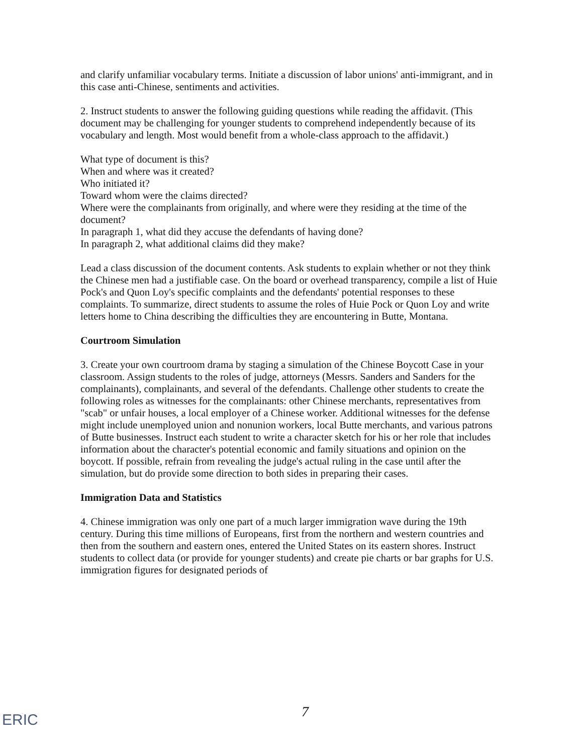and clarify unfamiliar vocabulary terms. Initiate a discussion of labor unions' anti-immigrant, and in this case anti-Chinese, sentiments and activities.
2. Instruct students to answer the following guiding questions while reading the affidavit. (This document may be challenging for younger students to comprehend independently because of its vocabulary and length. Most would benefit from a whole-class approach to the affidavit.)
What type of document is this?
When and where was it created?
Who initiated it?
Toward whom were the claims directed?
Where were the complainants from originally, and where were they residing at the time of the document?
In paragraph 1, what did they accuse the defendants of having done?
In paragraph 2, what additional claims did they make?
Lead a class discussion of the document contents. Ask students to explain whether or not they think the Chinese men had a justifiable case. On the board or overhead transparency, compile a list of Huie Pock's and Quon Loy's specific complaints and the defendants' potential responses to these complaints. To summarize, direct students to assume the roles of Huie Pock or Quon Loy and write letters home to China describing the difficulties they are encountering in Butte, Montana.
Courtroom Simulation
3. Create your own courtroom drama by staging a simulation of the Chinese Boycott Case in your classroom. Assign students to the roles of judge, attorneys (Messrs. Sanders and Sanders for the complainants), complainants, and several of the defendants. Challenge other students to create the following roles as witnesses for the complainants: other Chinese merchants, representatives from "scab" or unfair houses, a local employer of a Chinese worker. Additional witnesses for the defense might include unemployed union and nonunion workers, local Butte merchants, and various patrons of Butte businesses. Instruct each student to write a character sketch for his or her role that includes information about the character's potential economic and family situations and opinion on the boycott. If possible, refrain from revealing the judge's actual ruling in the case until after the simulation, but do provide some direction to both sides in preparing their cases.
Immigration Data and Statistics
4. Chinese immigration was only one part of a much larger immigration wave during the 19th century. During this time millions of Europeans, first from the northern and western countries and then from the southern and eastern ones, entered the United States on its eastern shores. Instruct students to collect data (or provide for younger students) and create pie charts or bar graphs for U.S. immigration figures for designated periods of
7
ERIC